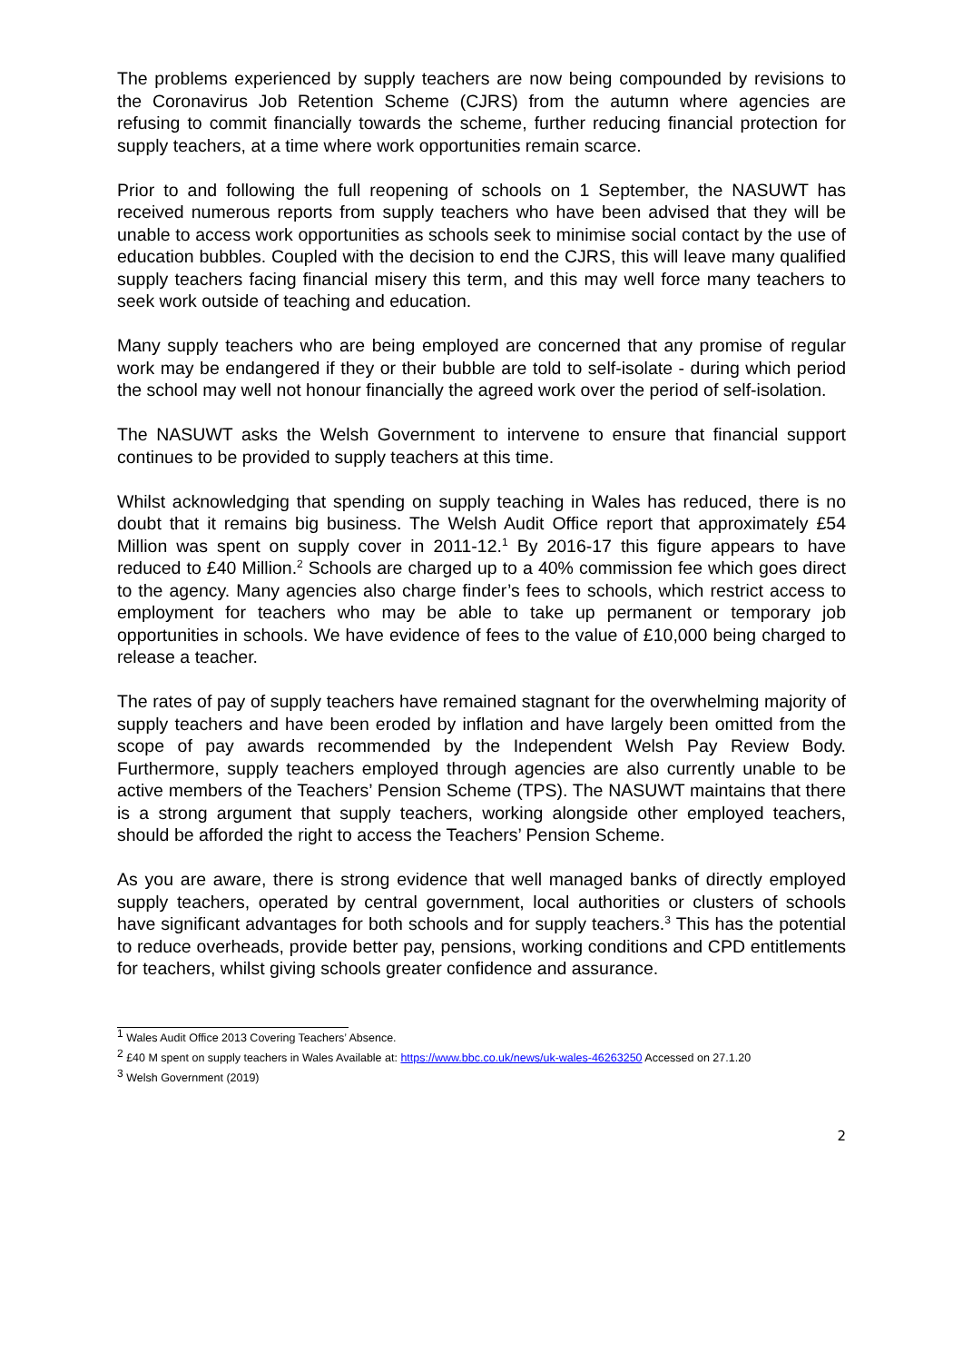The problems experienced by supply teachers are now being compounded by revisions to the Coronavirus Job Retention Scheme (CJRS) from the autumn where agencies are refusing to commit financially towards the scheme, further reducing financial protection for supply teachers, at a time where work opportunities remain scarce.
Prior to and following the full reopening of schools on 1 September, the NASUWT has received numerous reports from supply teachers who have been advised that they will be unable to access work opportunities as schools seek to minimise social contact by the use of education bubbles. Coupled with the decision to end the CJRS, this will leave many qualified supply teachers facing financial misery this term, and this may well force many teachers to seek work outside of teaching and education.
Many supply teachers who are being employed are concerned that any promise of regular work may be endangered if they or their bubble are told to self-isolate - during which period the school may well not honour financially the agreed work over the period of self-isolation.
The NASUWT asks the Welsh Government to intervene to ensure that financial support continues to be provided to supply teachers at this time.
Whilst acknowledging that spending on supply teaching in Wales has reduced, there is no doubt that it remains big business. The Welsh Audit Office report that approximately £54 Million was spent on supply cover in 2011-12.<sup>1</sup> By 2016-17 this figure appears to have reduced to £40 Million.<sup>2</sup> Schools are charged up to a 40% commission fee which goes direct to the agency. Many agencies also charge finder’s fees to schools, which restrict access to employment for teachers who may be able to take up permanent or temporary job opportunities in schools. We have evidence of fees to the value of £10,000 being charged to release a teacher.
The rates of pay of supply teachers have remained stagnant for the overwhelming majority of supply teachers and have been eroded by inflation and have largely been omitted from the scope of pay awards recommended by the Independent Welsh Pay Review Body. Furthermore, supply teachers employed through agencies are also currently unable to be active members of the Teachers’ Pension Scheme (TPS). The NASUWT maintains that there is a strong argument that supply teachers, working alongside other employed teachers, should be afforded the right to access the Teachers’ Pension Scheme.
As you are aware, there is strong evidence that well managed banks of directly employed supply teachers, operated by central government, local authorities or clusters of schools have significant advantages for both schools and for supply teachers.<sup>3</sup> This has the potential to reduce overheads, provide better pay, pensions, working conditions and CPD entitlements for teachers, whilst giving schools greater confidence and assurance.
<sup>1</sup> Wales Audit Office 2013 Covering Teachers’ Absence.
<sup>2</sup> £40 M spent on supply teachers in Wales Available at: https://www.bbc.co.uk/news/uk-wales-46263250 Accessed on 27.1.20
<sup>3</sup> Welsh Government (2019)
2